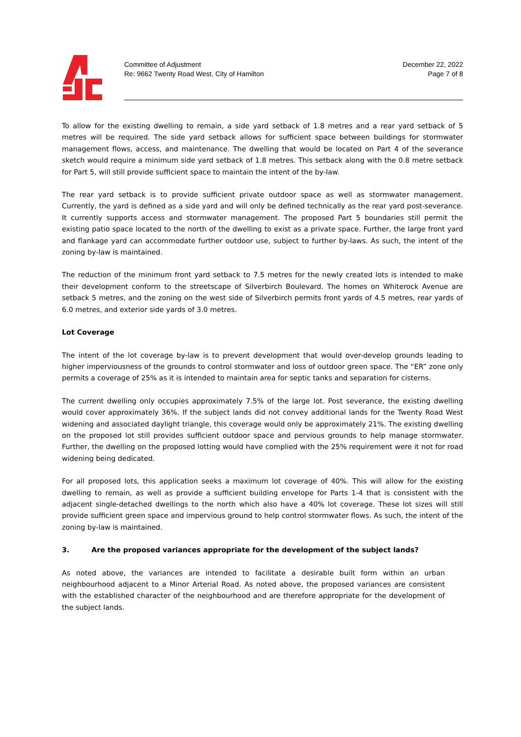Committee of Adjustment
Re: 9662 Twenty Road West, City of Hamilton
December 22, 2022
Page 7 of 8
To allow for the existing dwelling to remain, a side yard setback of 1.8 metres and a rear yard setback of 5 metres will be required. The side yard setback allows for sufficient space between buildings for stormwater management flows, access, and maintenance. The dwelling that would be located on Part 4 of the severance sketch would require a minimum side yard setback of 1.8 metres. This setback along with the 0.8 metre setback for Part 5, will still provide sufficient space to maintain the intent of the by-law.
The rear yard setback is to provide sufficient private outdoor space as well as stormwater management. Currently, the yard is defined as a side yard and will only be defined technically as the rear yard post-severance. It currently supports access and stormwater management. The proposed Part 5 boundaries still permit the existing patio space located to the north of the dwelling to exist as a private space. Further, the large front yard and flankage yard can accommodate further outdoor use, subject to further by-laws. As such, the intent of the zoning by-law is maintained.
The reduction of the minimum front yard setback to 7.5 metres for the newly created lots is intended to make their development conform to the streetscape of Silverbirch Boulevard. The homes on Whiterock Avenue are setback 5 metres, and the zoning on the west side of Silverbirch permits front yards of 4.5 metres, rear yards of 6.0 metres, and exterior side yards of 3.0 metres.
Lot Coverage
The intent of the lot coverage by-law is to prevent development that would over-develop grounds leading to higher imperviousness of the grounds to control stormwater and loss of outdoor green space. The “ER” zone only permits a coverage of 25% as it is intended to maintain area for septic tanks and separation for cisterns.
The current dwelling only occupies approximately 7.5% of the large lot. Post severance, the existing dwelling would cover approximately 36%. If the subject lands did not convey additional lands for the Twenty Road West widening and associated daylight triangle, this coverage would only be approximately 21%. The existing dwelling on the proposed lot still provides sufficient outdoor space and pervious grounds to help manage stormwater. Further, the dwelling on the proposed lotting would have complied with the 25% requirement were it not for road widening being dedicated.
For all proposed lots, this application seeks a maximum lot coverage of 40%. This will allow for the existing dwelling to remain, as well as provide a sufficient building envelope for Parts 1-4 that is consistent with the adjacent single-detached dwellings to the north which also have a 40% lot coverage. These lot sizes will still provide sufficient green space and impervious ground to help control stormwater flows. As such, the intent of the zoning by-law is maintained.
3. Are the proposed variances appropriate for the development of the subject lands?
As noted above, the variances are intended to facilitate a desirable built form within an urban neighbourhood adjacent to a Minor Arterial Road. As noted above, the proposed variances are consistent with the established character of the neighbourhood and are therefore appropriate for the development of the subject lands.